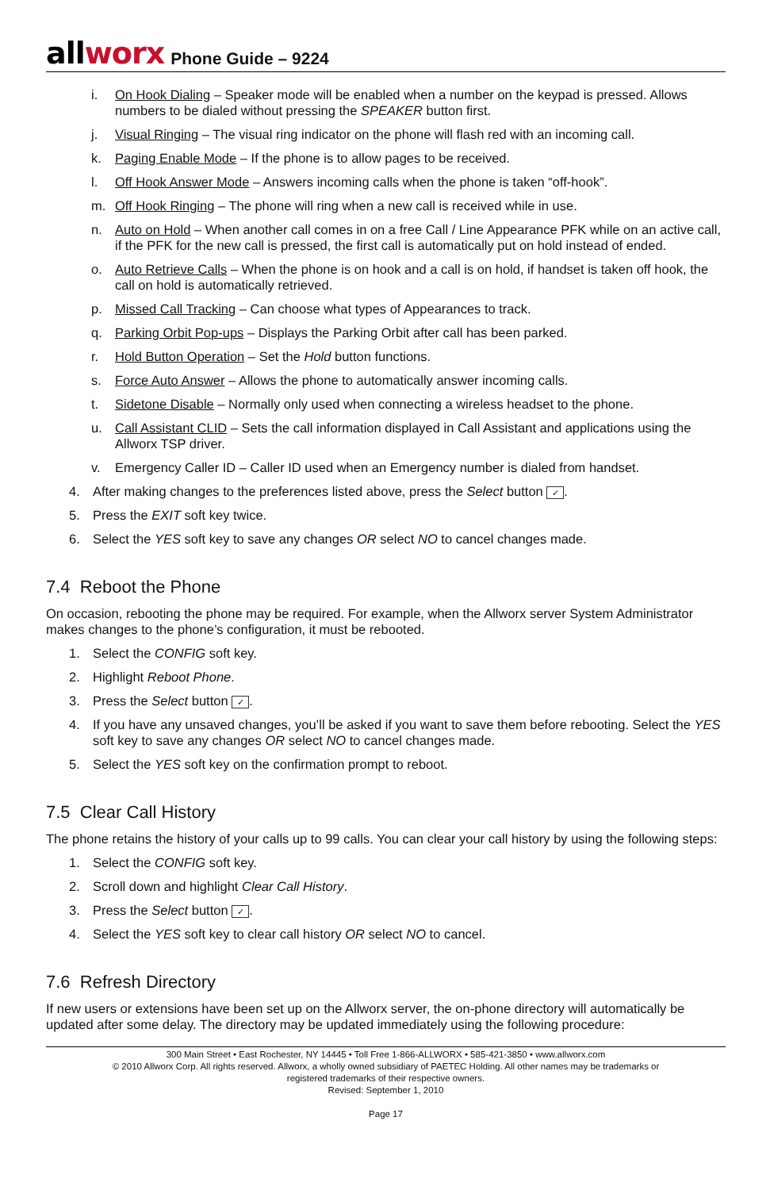allworx
Phone Guide – 9224
i. On Hook Dialing – Speaker mode will be enabled when a number on the keypad is pressed. Allows numbers to be dialed without pressing the SPEAKER button first.
j. Visual Ringing – The visual ring indicator on the phone will flash red with an incoming call.
k. Paging Enable Mode – If the phone is to allow pages to be received.
l. Off Hook Answer Mode – Answers incoming calls when the phone is taken “off-hook”.
m. Off Hook Ringing – The phone will ring when a new call is received while in use.
n. Auto on Hold – When another call comes in on a free Call / Line Appearance PFK while on an active call, if the PFK for the new call is pressed, the first call is automatically put on hold instead of ended.
o. Auto Retrieve Calls – When the phone is on hook and a call is on hold, if handset is taken off hook, the call on hold is automatically retrieved.
p. Missed Call Tracking – Can choose what types of Appearances to track.
q. Parking Orbit Pop-ups – Displays the Parking Orbit after call has been parked.
r. Hold Button Operation – Set the Hold button functions.
s. Force Auto Answer – Allows the phone to automatically answer incoming calls.
t. Sidetone Disable – Normally only used when connecting a wireless headset to the phone.
u. Call Assistant CLID – Sets the call information displayed in Call Assistant and applications using the Allworx TSP driver.
v. Emergency Caller ID – Caller ID used when an Emergency number is dialed from handset.
4. After making changes to the preferences listed above, press the Select button ✓.
5. Press the EXIT soft key twice.
6. Select the YES soft key to save any changes OR select NO to cancel changes made.
7.4 Reboot the Phone
On occasion, rebooting the phone may be required. For example, when the Allworx server System Administrator makes changes to the phone’s configuration, it must be rebooted.
1. Select the CONFIG soft key.
2. Highlight Reboot Phone.
3. Press the Select button ✓.
4. If you have any unsaved changes, you’ll be asked if you want to save them before rebooting. Select the YES soft key to save any changes OR select NO to cancel changes made.
5. Select the YES soft key on the confirmation prompt to reboot.
7.5 Clear Call History
The phone retains the history of your calls up to 99 calls. You can clear your call history by using the following steps:
1. Select the CONFIG soft key.
2. Scroll down and highlight Clear Call History.
3. Press the Select button ✓.
4. Select the YES soft key to clear call history OR select NO to cancel.
7.6 Refresh Directory
If new users or extensions have been set up on the Allworx server, the on-phone directory will automatically be updated after some delay. The directory may be updated immediately using the following procedure:
300 Main Street • East Rochester, NY 14445 • Toll Free 1-866-ALLWORX • 585-421-3850 • www.allworx.com
© 2010 Allworx Corp. All rights reserved. Allworx, a wholly owned subsidiary of PAETEC Holding. All other names may be trademarks or
registered trademarks of their respective owners.
Revised: September 1, 2010
Page 17